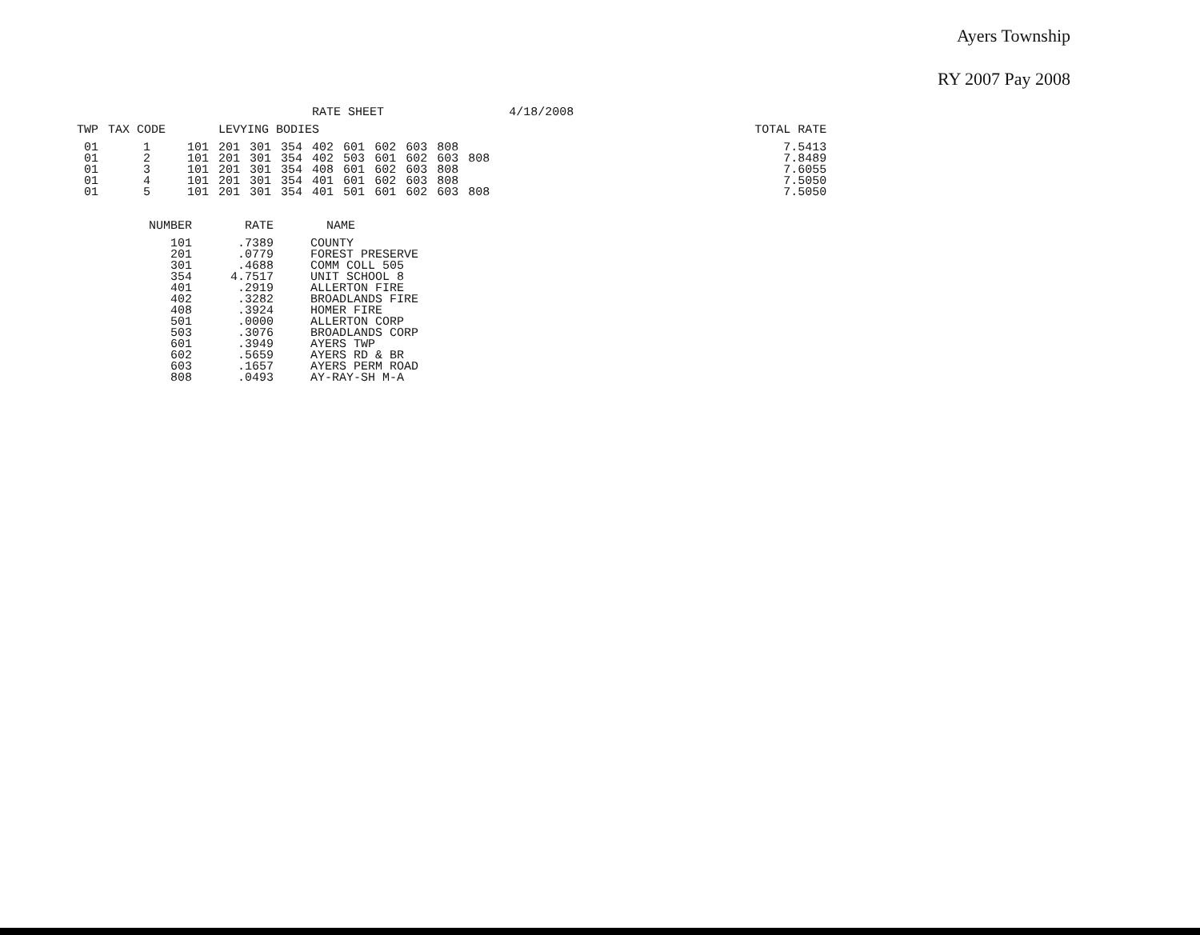Ayers Township
RY 2007 Pay 2008
| | | | | | | RATE SHEET | | | | | | | 4/18/2008 | | |
| --- | --- | --- | --- | --- | --- | --- | --- | --- | --- | --- | --- | --- | --- | --- | --- |
| TWP | TAX CODE | | LEVYING BODIES | | | | | | | | | | | | TOTAL RATE |
| 01 | 1 | 101 | 201 | 301 | 354 | 402 | 601 | 602 | 603 | 808 | | | | | 7.5413 |
| 01 | 2 | 101 | 201 | 301 | 354 | 402 | 503 | 601 | 602 | 603 | 808 | | | | 7.8489 |
| 01 | 3 | 101 | 201 | 301 | 354 | 408 | 601 | 602 | 603 | 808 | | | | | 7.6055 |
| 01 | 4 | 101 | 201 | 301 | 354 | 401 | 601 | 602 | 603 | 808 | | | | | 7.5050 |
| 01 | 5 | 101 | 201 | 301 | 354 | 401 | 501 | 601 | 602 | 603 | 808 | | | | 7.5050 |
| NUMBER | RATE | NAME |
| --- | --- | --- |
| 101 | .7389 | COUNTY |
| 201 | .0779 | FOREST PRESERVE |
| 301 | .4688 | COMM COLL 505 |
| 354 | 4.7517 | UNIT SCHOOL 8 |
| 401 | .2919 | ALLERTON FIRE |
| 402 | .3282 | BROADLANDS FIRE |
| 408 | .3924 | HOMER FIRE |
| 501 | .0000 | ALLERTON CORP |
| 503 | .3076 | BROADLANDS CORP |
| 601 | .3949 | AYERS TWP |
| 602 | .5659 | AYERS RD & BR |
| 603 | .1657 | AYERS PERM ROAD |
| 808 | .0493 | AY-RAY-SH M-A |